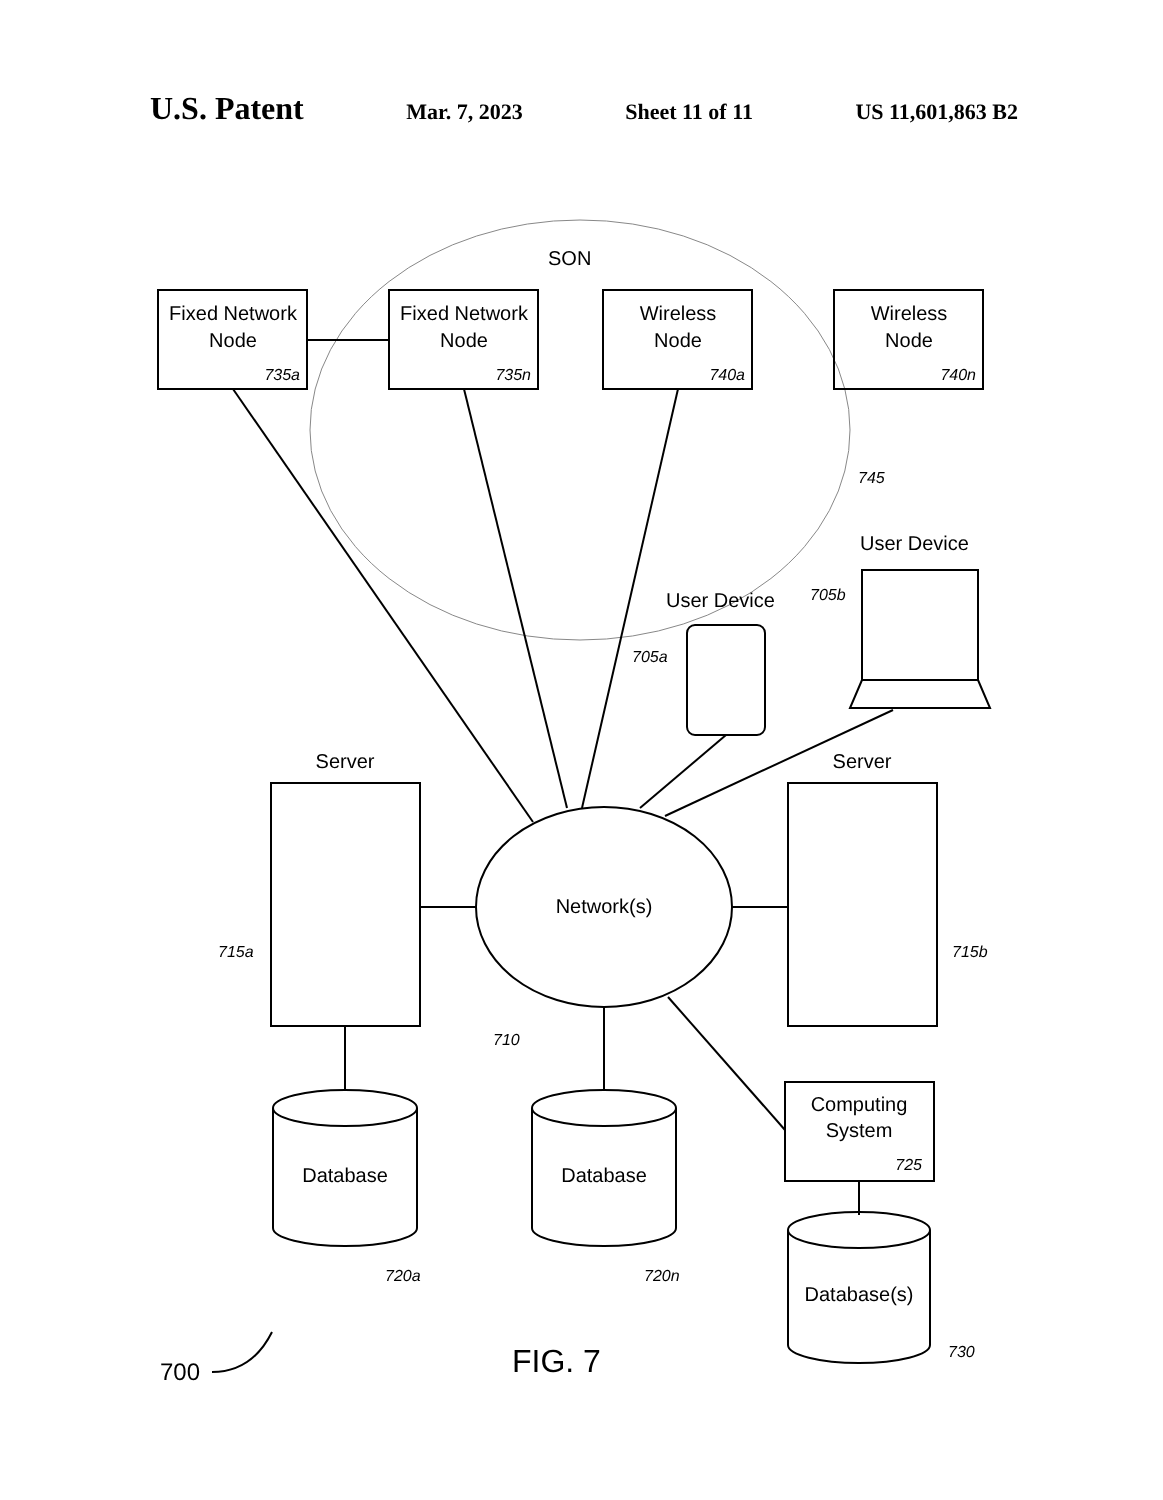U.S. Patent Mar. 7, 2023 Sheet 11 of 11 US 11,601,863 B2
SON
Fixed Network
Node
735a
Fixed Network
Node
735n
Wireless
Node
740a
Wireless
Node
740n
745
User Device
User Device
705b
705a
Server
Server
Network(s)
715a
715b
710
Database
Database
Computing
System
725
Database(s)
720a
720n
730
700
FIG. 7